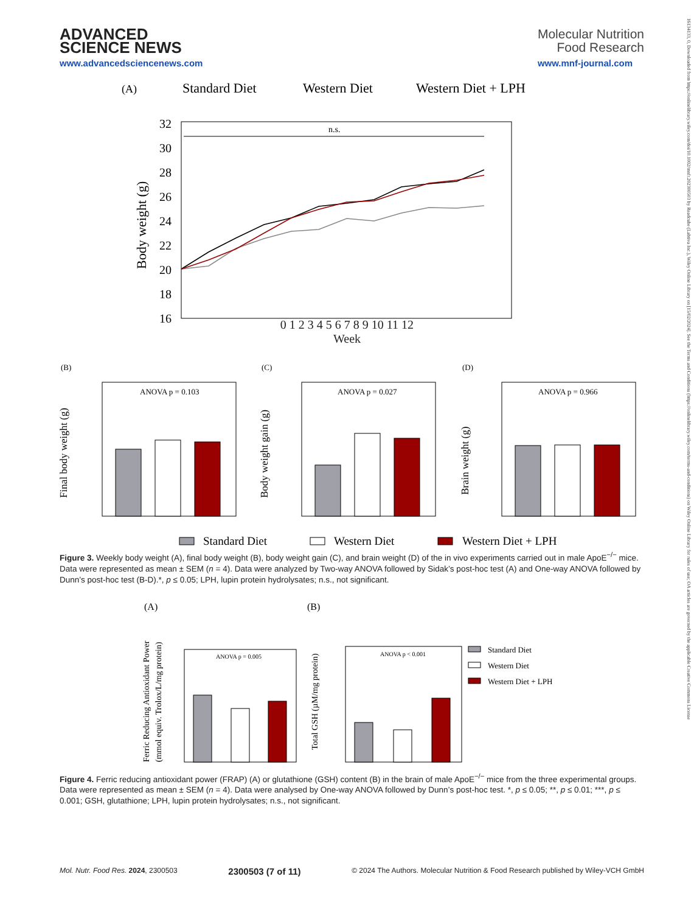16134133, 0, Downloaded from https://onlinelibrary.wiley.com/doi/10.1002/mnfr.202300503 by Readcube (Labtiva Inc.), Wiley Online Library on [15/02/2024]. See the Terms and Conditions (https://onlinelibrary.wiley.com/terms-and-conditions) on Wiley Online Library for rules of use; OA articles are governed by the applicable Creative Commons License
ADVANCED
SCIENCE NEWS
www.advancedsciencenews.com
Molecular Nutrition
Food Research
www.mnf-journal.com
(A)
Standard Diet
Western Diet
Western Diet + LPH
n.s.
32
30
28
26
24
22
20
18
16
Body weight (g)
0 1 2 3 4 5 6 7 8 9 10 11 12
Week
(B)
(C)
(D)
ANOVA p = 0.103
Final body weight (g)
ANOVA p = 0.027
Body weight gain (g)
ANOVA p = 0.966
Brain weight (g)
Standard Diet
Western Diet
Western Diet + LPH
Figure 3. Weekly body weight (A), final body weight (B), body weight gain (C), and brain weight (D) of the in vivo experiments carried out in male ApoE<sup>−/−</sup> mice. Data were represented as mean ± SEM (n = 4). Data were analyzed by Two-way ANOVA followed by Sidak’s post-hoc test (A) and One-way ANOVA followed by Dunn’s post-hoc test (B-D).*, p ≤ 0.05; LPH, lupin protein hydrolysates; n.s., not significant.
(A)
(B)
ANOVA p = 0.005
Ferric Reducing Antioxidant Power
(mmol equiv. Trolox/L/mg protein)
ANOVA p < 0.001
Total GSH (µM/mg protein)
Standard Diet
Western Diet
Western Diet + LPH
Figure 4. Ferric reducing antioxidant power (FRAP) (A) or glutathione (GSH) content (B) in the brain of male ApoE<sup>−/−</sup> mice from the three experimental groups. Data were represented as mean ± SEM (n = 4). Data were analysed by One-way ANOVA followed by Dunn’s post-hoc test. *, p ≤ 0.05; **, p ≤ 0.01; ***, p ≤ 0.001; GSH, glutathione; LPH, lupin protein hydrolysates; n.s., not significant.
Mol. Nutr. Food Res. 2024, 2300503 2300503 (7 of 11) © 2024 The Authors. Molecular Nutrition & Food Research published by Wiley-VCH GmbH